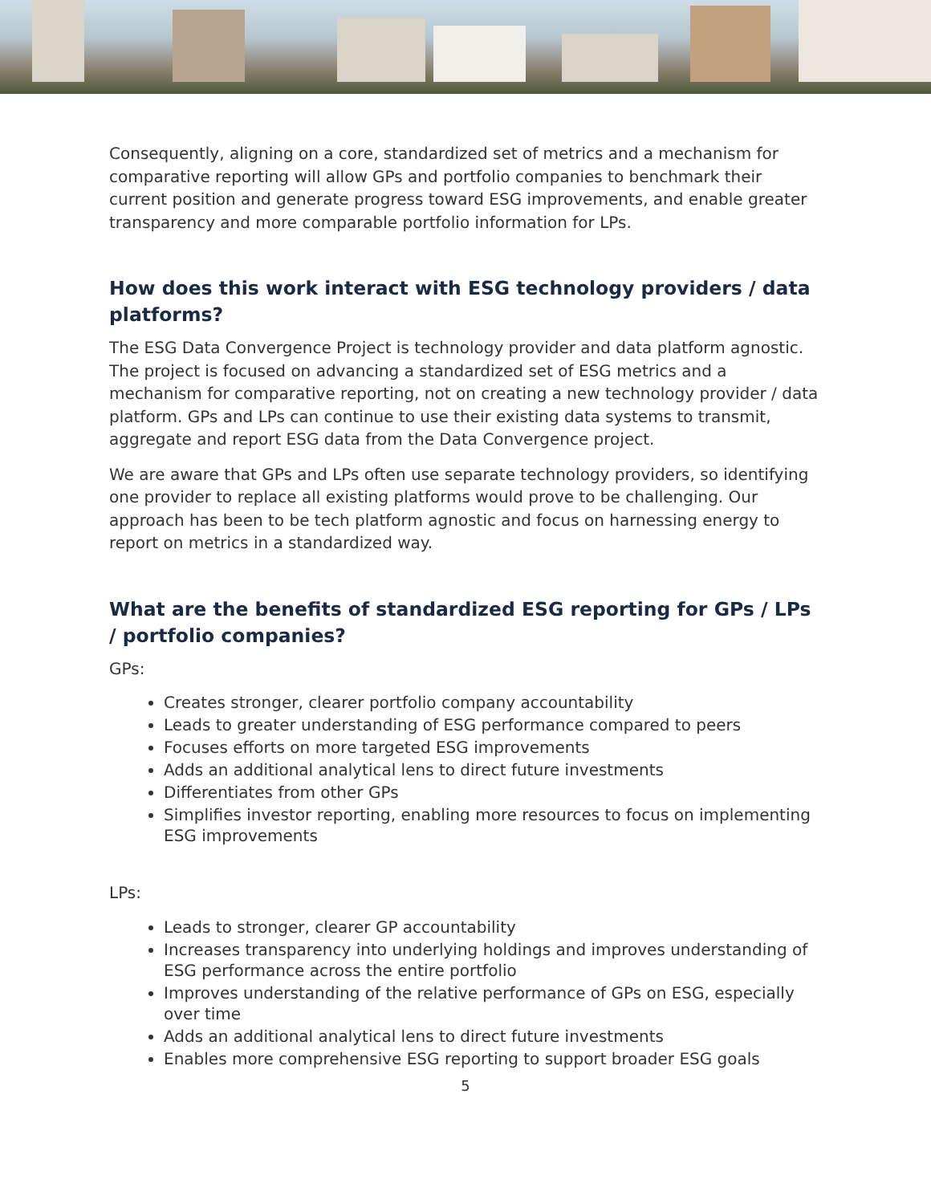Consequently, aligning on a core, standardized set of metrics and a mechanism for comparative reporting will allow GPs and portfolio companies to benchmark their current position and generate progress toward ESG improvements, and enable greater transparency and more comparable portfolio information for LPs.
How does this work interact with ESG technology providers / data platforms?
The ESG Data Convergence Project is technology provider and data platform agnostic. The project is focused on advancing a standardized set of ESG metrics and a mechanism for comparative reporting, not on creating a new technology provider / data platform. GPs and LPs can continue to use their existing data systems to transmit, aggregate and report ESG data from the Data Convergence project.
We are aware that GPs and LPs often use separate technology providers, so identifying one provider to replace all existing platforms would prove to be challenging. Our approach has been to be tech platform agnostic and focus on harnessing energy to report on metrics in a standardized way.
What are the benefits of standardized ESG reporting for GPs / LPs / portfolio companies?
GPs:
Creates stronger, clearer portfolio company accountability
Leads to greater understanding of ESG performance compared to peers
Focuses efforts on more targeted ESG improvements
Adds an additional analytical lens to direct future investments
Differentiates from other GPs
Simplifies investor reporting, enabling more resources to focus on implementing ESG improvements
LPs:
Leads to stronger, clearer GP accountability
Increases transparency into underlying holdings and improves understanding of ESG performance across the entire portfolio
Improves understanding of the relative performance of GPs on ESG, especially over time
Adds an additional analytical lens to direct future investments
Enables more comprehensive ESG reporting to support broader ESG goals
5